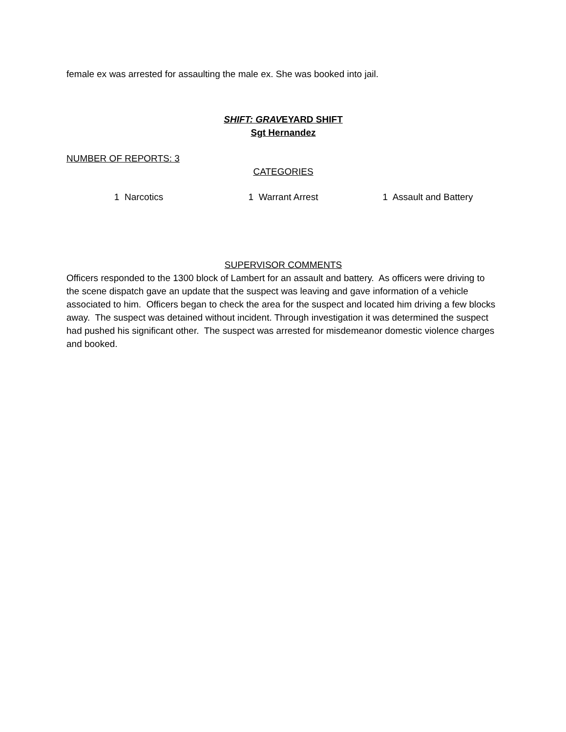female ex was arrested for assaulting the male ex. She was booked into jail.
SHIFT: GRAVEYARD SHIFT
Sgt Hernandez
NUMBER OF REPORTS: 3
CATEGORIES
1 Narcotics 1 Warrant Arrest 1 Assault and Battery
SUPERVISOR COMMENTS
Officers responded to the 1300 block of Lambert for an assault and battery. As officers were driving to the scene dispatch gave an update that the suspect was leaving and gave information of a vehicle associated to him. Officers began to check the area for the suspect and located him driving a few blocks away. The suspect was detained without incident. Through investigation it was determined the suspect had pushed his significant other. The suspect was arrested for misdemeanor domestic violence charges and booked.